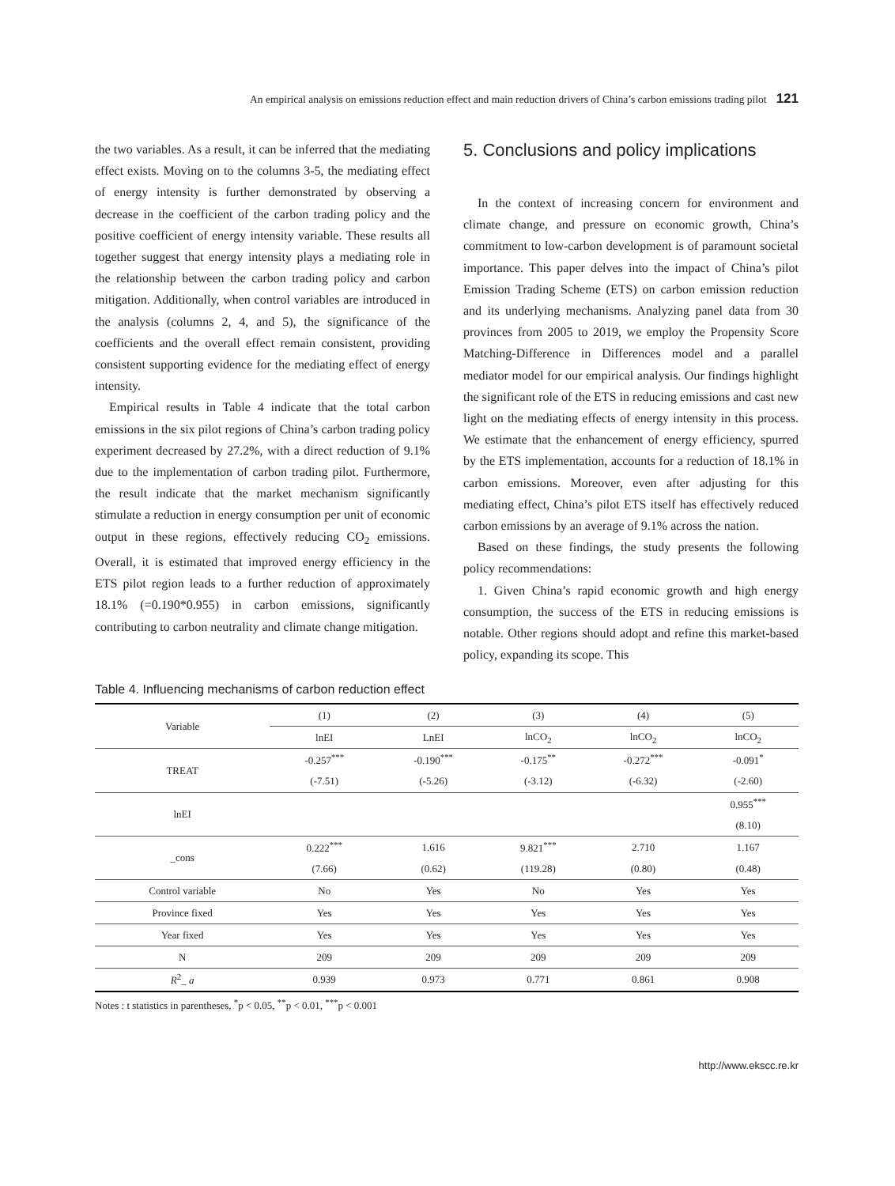An empirical analysis on emissions reduction effect and main reduction drivers of China’s carbon emissions trading pilot 121
the two variables. As a result, it can be inferred that the mediating effect exists. Moving on to the columns 3-5, the mediating effect of energy intensity is further demonstrated by observing a decrease in the coefficient of the carbon trading policy and the positive coefficient of energy intensity variable. These results all together suggest that energy intensity plays a mediating role in the relationship between the carbon trading policy and carbon mitigation. Additionally, when control variables are introduced in the analysis (columns 2, 4, and 5), the significance of the coefficients and the overall effect remain consistent, providing consistent supporting evidence for the mediating effect of energy intensity.
Empirical results in Table 4 indicate that the total carbon emissions in the six pilot regions of China’s carbon trading policy experiment decreased by 27.2%, with a direct reduction of 9.1% due to the implementation of carbon trading pilot. Furthermore, the result indicate that the market mechanism significantly stimulate a reduction in energy consumption per unit of economic output in these regions, effectively reducing CO<sub>2</sub> emissions. Overall, it is estimated that improved energy efficiency in the ETS pilot region leads to a further reduction of approximately 18.1% (=0.190*0.955) in carbon emissions, significantly contributing to carbon neutrality and climate change mitigation.
5. Conclusions and policy implications
In the context of increasing concern for environment and climate change, and pressure on economic growth, China’s commitment to low-carbon development is of paramount societal importance. This paper delves into the impact of China’s pilot Emission Trading Scheme (ETS) on carbon emission reduction and its underlying mechanisms. Analyzing panel data from 30 provinces from 2005 to 2019, we employ the Propensity Score Matching-Difference in Differences model and a parallel mediator model for our empirical analysis. Our findings highlight the significant role of the ETS in reducing emissions and cast new light on the mediating effects of energy intensity in this process. We estimate that the enhancement of energy efficiency, spurred by the ETS implementation, accounts for a reduction of 18.1% in carbon emissions. Moreover, even after adjusting for this mediating effect, China’s pilot ETS itself has effectively reduced carbon emissions by an average of 9.1% across the nation.
Based on these findings, the study presents the following policy recommendations:
1. Given China’s rapid economic growth and high energy consumption, the success of the ETS in reducing emissions is notable. Other regions should adopt and refine this market-based policy, expanding its scope. This
Table 4. Influencing mechanisms of carbon reduction effect
| Variable | (1) | (2) | (3) | (4) | (5) |
| --- | --- | --- | --- | --- | --- |
| | lnEI | LnEI | lnCO<sub>2</sub> | lnCO<sub>2</sub> | lnCO<sub>2</sub> |
| TREAT | -0.257<sup>***</sup> | -0.190<sup>***</sup> | -0.175<sup>**</sup> | -0.272<sup>***</sup> | -0.091<sup>*</sup> |
| | (-7.51) | (-5.26) | (-3.12) | (-6.32) | (-2.60) |
| lnEI | | | | | 0.955<sup>***</sup> |
| | | | | | (8.10) |
| _cons | 0.222<sup>***</sup> | 1.616 | 9.821<sup>***</sup> | 2.710 | 1.167 |
| | (7.66) | (0.62) | (119.28) | (0.80) | (0.48) |
| Control variable | No | Yes | No | Yes | Yes |
| Province fixed | Yes | Yes | Yes | Yes | Yes |
| Year fixed | Yes | Yes | Yes | Yes | Yes |
| N | 209 | 209 | 209 | 209 | 209 |
| R<sup>2</sup> _ a | 0.939 | 0.973 | 0.771 | 0.861 | 0.908 |
Notes : t statistics in parentheses, <sup>*</sup>p < 0.05, <sup>**</sup>p < 0.01, <sup>***</sup>p < 0.001
http://www.ekscc.re.kr